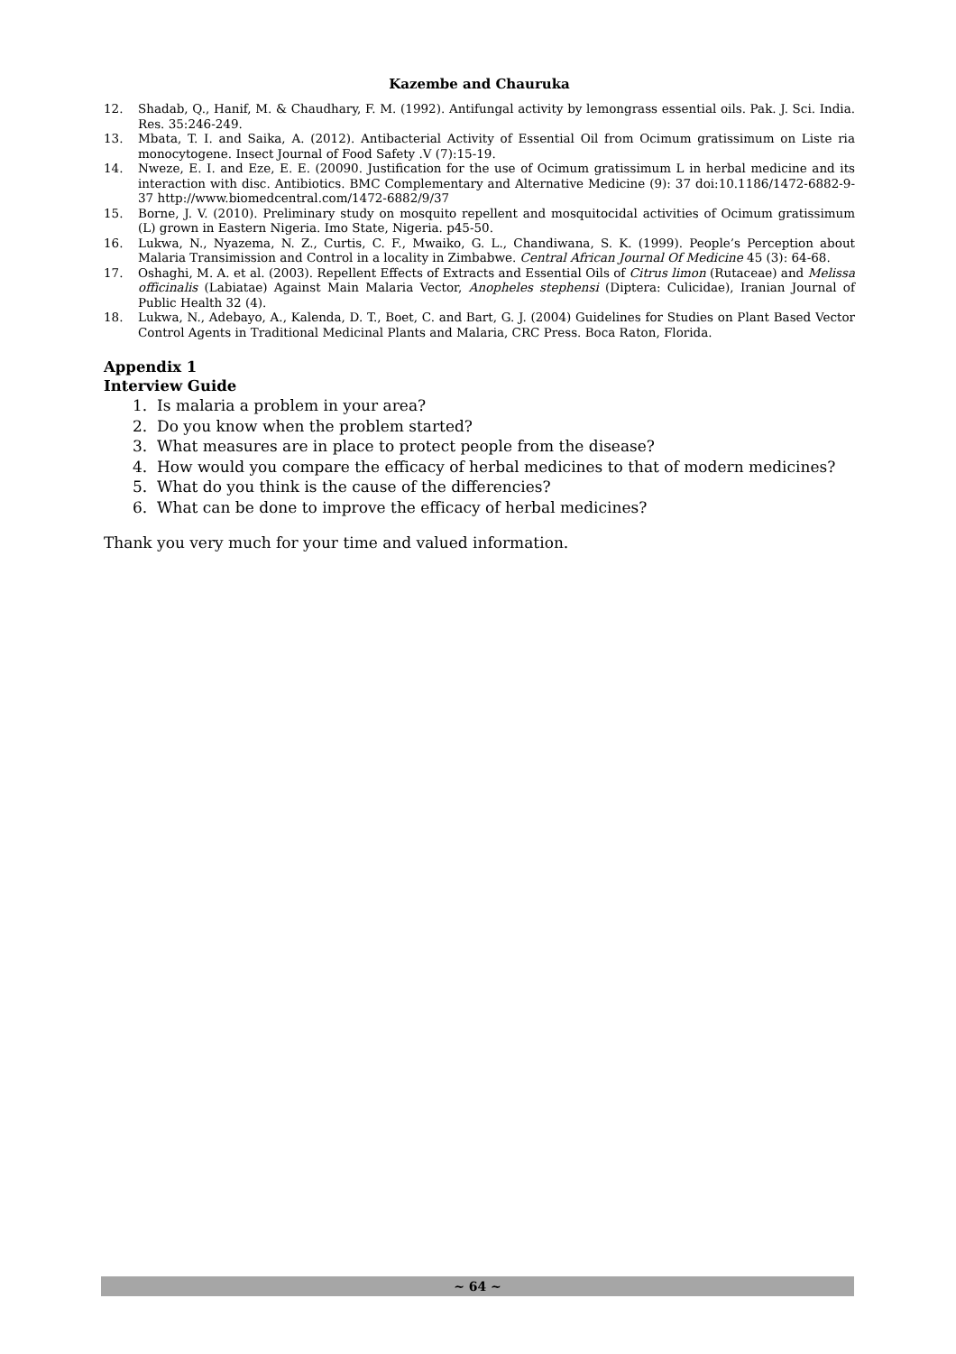Kazembe and Chauruka
12. Shadab, Q., Hanif, M. & Chaudhary, F. M. (1992). Antifungal activity by lemongrass essential oils. Pak. J. Sci. India. Res. 35:246-249.
13. Mbata, T. I. and Saika, A. (2012). Antibacterial Activity of Essential Oil from Ocimum gratissimum on Liste ria monocytogene. Insect Journal of Food Safety .V (7):15-19.
14. Nweze, E. I. and Eze, E. E. (20090. Justification for the use of Ocimum gratissimum L in herbal medicine and its interaction with disc. Antibiotics. BMC Complementary and Alternative Medicine (9): 37 doi:10.1186/1472-6882-9-37 http://www.biomedcentral.com/1472-6882/9/37
15. Borne, J. V. (2010). Preliminary study on mosquito repellent and mosquitocidal activities of Ocimum gratissimum (L) grown in Eastern Nigeria. Imo State, Nigeria. p45-50.
16. Lukwa, N., Nyazema, N. Z., Curtis, C. F., Mwaiko, G. L., Chandiwana, S. K. (1999). People’s Perception about Malaria Transimission and Control in a locality in Zimbabwe. Central African Journal Of Medicine 45 (3): 64-68.
17. Oshaghi, M. A. et al. (2003). Repellent Effects of Extracts and Essential Oils of Citrus limon (Rutaceae) and Melissa officinalis (Labiatae) Against Main Malaria Vector, Anopheles stephensi (Diptera: Culicidae), Iranian Journal of Public Health 32 (4).
18. Lukwa, N., Adebayo, A., Kalenda, D. T., Boet, C. and Bart, G. J. (2004) Guidelines for Studies on Plant Based Vector Control Agents in Traditional Medicinal Plants and Malaria, CRC Press. Boca Raton, Florida.
Appendix 1
Interview Guide
1. Is malaria a problem in your area?
2. Do you know when the problem started?
3. What measures are in place to protect people from the disease?
4. How would you compare the efficacy of herbal medicines to that of modern medicines?
5. What do you think is the cause of the differencies?
6. What can be done to improve the efficacy of herbal medicines?
Thank you very much for your time and valued information.
~ 64 ~